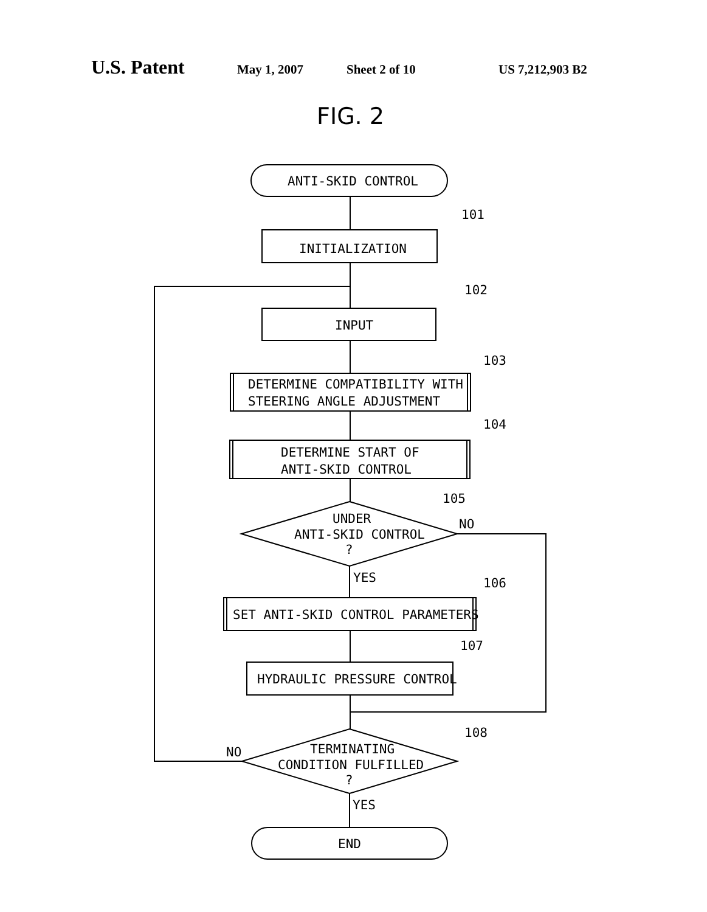U.S. Patent May 1, 2007 Sheet 2 of 10 US 7,212,903 B2
FIG. 2
ANTI-SKID CONTROL
101
INITIALIZATION
102
INPUT
103
DETERMINE COMPATIBILITY WITH
STEERING ANGLE ADJUSTMENT
104
DETERMINE START OF
ANTI-SKID CONTROL
105
UNDER
ANTI-SKID CONTROL
?
NO
YES
106
SET ANTI-SKID CONTROL PARAMETERS
107
HYDRAULIC PRESSURE CONTROL
108
TERMINATING
CONDITION FULFILLED
?
NO
YES
END